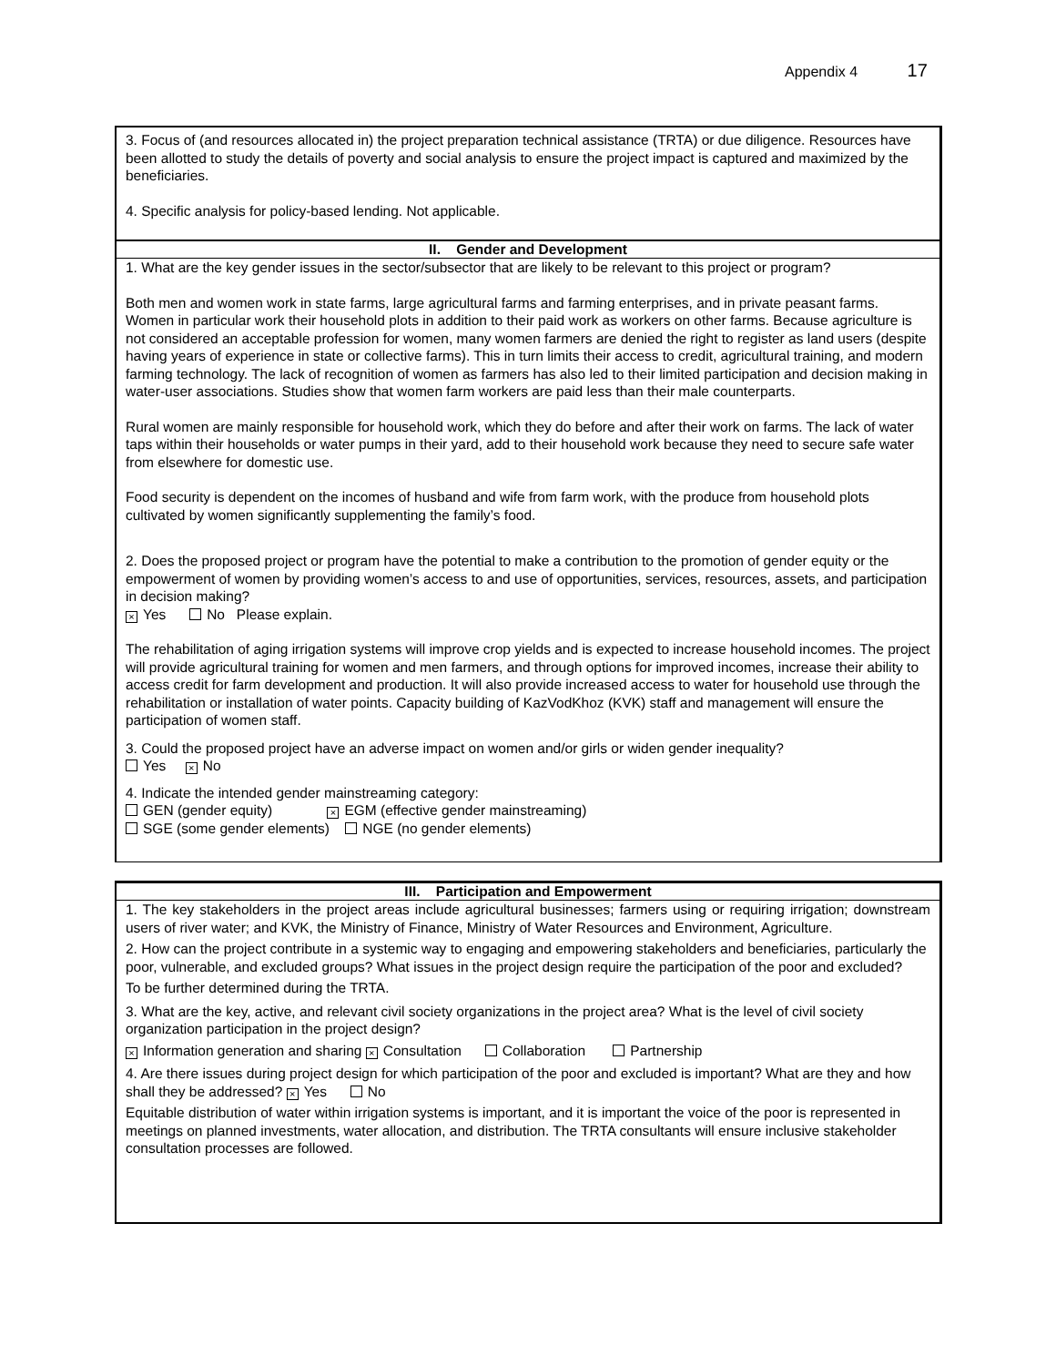Appendix 4 17
3. Focus of (and resources allocated in) the project preparation technical assistance (TRTA) or due diligence. Resources have been allotted to study the details of poverty and social analysis to ensure the project impact is captured and maximized by the beneficiaries.
4. Specific analysis for policy-based lending. Not applicable.
II. Gender and Development
1. What are the key gender issues in the sector/subsector that are likely to be relevant to this project or program?
Both men and women work in state farms, large agricultural farms and farming enterprises, and in private peasant farms. Women in particular work their household plots in addition to their paid work as workers on other farms. Because agriculture is not considered an acceptable profession for women, many women farmers are denied the right to register as land users (despite having years of experience in state or collective farms). This in turn limits their access to credit, agricultural training, and modern farming technology. The lack of recognition of women as farmers has also led to their limited participation and decision making in water-user associations. Studies show that women farm workers are paid less than their male counterparts.
Rural women are mainly responsible for household work, which they do before and after their work on farms. The lack of water taps within their households or water pumps in their yard, add to their household work because they need to secure safe water from elsewhere for domestic use.
Food security is dependent on the incomes of husband and wife from farm work, with the produce from household plots cultivated by women significantly supplementing the family’s food.
2. Does the proposed project or program have the potential to make a contribution to the promotion of gender equity or the empowerment of women by providing women’s access to and use of opportunities, services, resources, assets, and participation in decision making?
× Yes No Please explain.
The rehabilitation of aging irrigation systems will improve crop yields and is expected to increase household incomes. The project will provide agricultural training for women and men farmers, and through options for improved incomes, increase their ability to access credit for farm development and production. It will also provide increased access to water for household use through the rehabilitation or installation of water points. Capacity building of KazVodKhoz (KVK) staff and management will ensure the participation of women staff.
3. Could the proposed project have an adverse impact on women and/or girls or widen gender inequality?
Yes × No
4. Indicate the intended gender mainstreaming category:
GEN (gender equity) × EGM (effective gender mainstreaming)
SGE (some gender elements) NGE (no gender elements)
III. Participation and Empowerment
1. The key stakeholders in the project areas include agricultural businesses; farmers using or requiring irrigation; downstream users of river water; and KVK, the Ministry of Finance, Ministry of Water Resources and Environment, Agriculture.
2. How can the project contribute in a systemic way to engaging and empowering stakeholders and beneficiaries, particularly the poor, vulnerable, and excluded groups? What issues in the project design require the participation of the poor and excluded?
To be further determined during the TRTA.
3. What are the key, active, and relevant civil society organizations in the project area? What is the level of civil society organization participation in the project design?
× Information generation and sharing × Consultation Collaboration Partnership
4. Are there issues during project design for which participation of the poor and excluded is important? What are they and how shall they be addressed? × Yes No
Equitable distribution of water within irrigation systems is important, and it is important the voice of the poor is represented in meetings on planned investments, water allocation, and distribution. The TRTA consultants will ensure inclusive stakeholder consultation processes are followed.